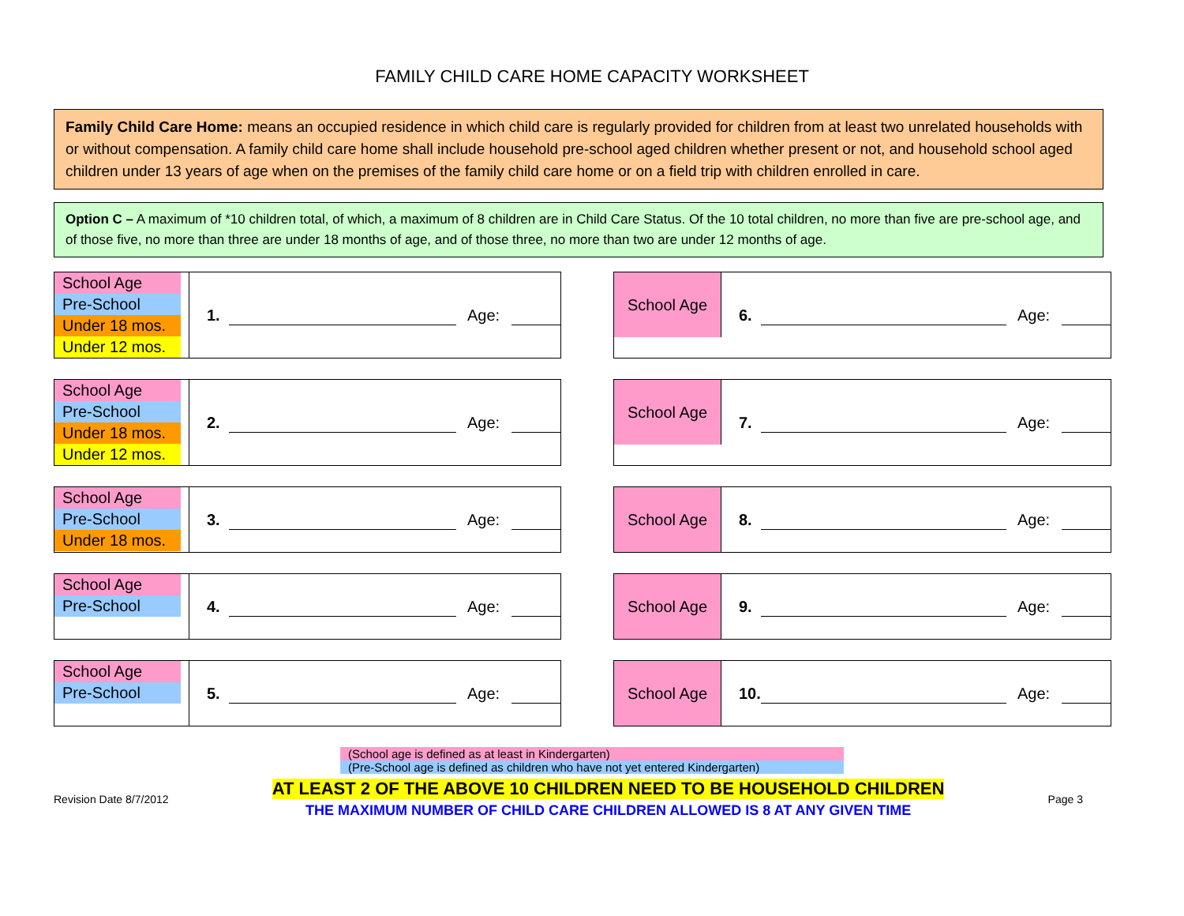FAMILY CHILD CARE HOME CAPACITY WORKSHEET
Family Child Care Home: means an occupied residence in which child care is regularly provided for children from at least two unrelated households with or without compensation. A family child care home shall include household pre-school aged children whether present or not, and household school aged children under 13 years of age when on the premises of the family child care home or on a field trip with children enrolled in care.
Option C – A maximum of *10 children total, of which, a maximum of 8 children are in Child Care Status. Of the 10 total children, no more than five are pre-school age, and of those five, no more than three are under 18 months of age, and of those three, no more than two are under 12 months of age.
School Age
Pre-School
Under 18 mos.
Under 12 mos.
1. Age:
School Age
6. Age:
School Age
Pre-School
Under 18 mos.
Under 12 mos.
2. Age:
School Age
7. Age:
School Age
Pre-School
Under 18 mos.
3. Age:
School Age
8. Age:
School Age
Pre-School
4. Age:
School Age
9. Age:
School Age
Pre-School
5. Age:
School Age
10. Age:
(School age is defined as at least in Kindergarten)
(Pre-School age is defined as children who have not yet entered Kindergarten)
Revision Date 8/7/2012
AT LEAST 2 OF THE ABOVE 10 CHILDREN NEED TO BE HOUSEHOLD CHILDREN
THE MAXIMUM NUMBER OF CHILD CARE CHILDREN ALLOWED IS 8 AT ANY GIVEN TIME
Page 3